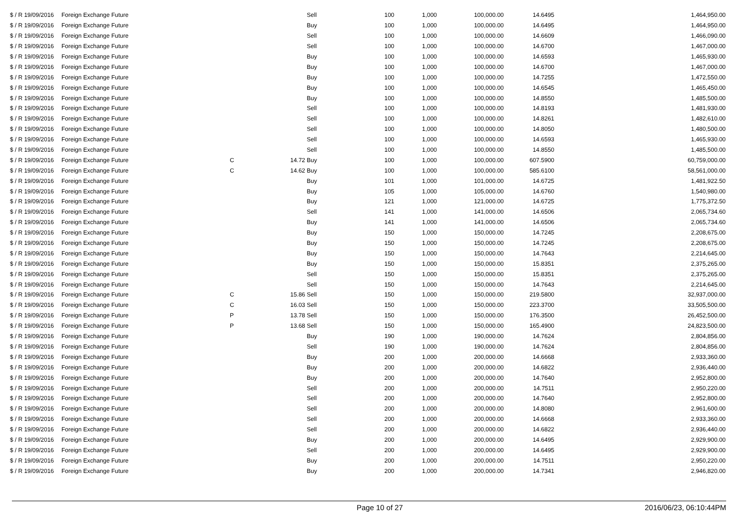| $ / R 19/09/2016 | Foreign Exchange Future | | | Sell | 100 | 1,000 | 100,000.00 | 14.6495 | 1,464,950.00 |
| $ / R 19/09/2016 | Foreign Exchange Future | | | Buy | 100 | 1,000 | 100,000.00 | 14.6495 | 1,464,950.00 |
| $ / R 19/09/2016 | Foreign Exchange Future | | | Sell | 100 | 1,000 | 100,000.00 | 14.6609 | 1,466,090.00 |
| $ / R 19/09/2016 | Foreign Exchange Future | | | Sell | 100 | 1,000 | 100,000.00 | 14.6700 | 1,467,000.00 |
| $ / R 19/09/2016 | Foreign Exchange Future | | | Buy | 100 | 1,000 | 100,000.00 | 14.6593 | 1,465,930.00 |
| $ / R 19/09/2016 | Foreign Exchange Future | | | Buy | 100 | 1,000 | 100,000.00 | 14.6700 | 1,467,000.00 |
| $ / R 19/09/2016 | Foreign Exchange Future | | | Buy | 100 | 1,000 | 100,000.00 | 14.7255 | 1,472,550.00 |
| $ / R 19/09/2016 | Foreign Exchange Future | | | Buy | 100 | 1,000 | 100,000.00 | 14.6545 | 1,465,450.00 |
| $ / R 19/09/2016 | Foreign Exchange Future | | | Buy | 100 | 1,000 | 100,000.00 | 14.8550 | 1,485,500.00 |
| $ / R 19/09/2016 | Foreign Exchange Future | | | Sell | 100 | 1,000 | 100,000.00 | 14.8193 | 1,481,930.00 |
| $ / R 19/09/2016 | Foreign Exchange Future | | | Sell | 100 | 1,000 | 100,000.00 | 14.8261 | 1,482,610.00 |
| $ / R 19/09/2016 | Foreign Exchange Future | | | Sell | 100 | 1,000 | 100,000.00 | 14.8050 | 1,480,500.00 |
| $ / R 19/09/2016 | Foreign Exchange Future | | | Sell | 100 | 1,000 | 100,000.00 | 14.6593 | 1,465,930.00 |
| $ / R 19/09/2016 | Foreign Exchange Future | | | Sell | 100 | 1,000 | 100,000.00 | 14.8550 | 1,485,500.00 |
| $ / R 19/09/2016 | Foreign Exchange Future | C | 14.72 | Buy | 100 | 1,000 | 100,000.00 | 607.5900 | 60,759,000.00 |
| $ / R 19/09/2016 | Foreign Exchange Future | C | 14.62 | Buy | 100 | 1,000 | 100,000.00 | 585.6100 | 58,561,000.00 |
| $ / R 19/09/2016 | Foreign Exchange Future | | | Buy | 101 | 1,000 | 101,000.00 | 14.6725 | 1,481,922.50 |
| $ / R 19/09/2016 | Foreign Exchange Future | | | Buy | 105 | 1,000 | 105,000.00 | 14.6760 | 1,540,980.00 |
| $ / R 19/09/2016 | Foreign Exchange Future | | | Buy | 121 | 1,000 | 121,000.00 | 14.6725 | 1,775,372.50 |
| $ / R 19/09/2016 | Foreign Exchange Future | | | Sell | 141 | 1,000 | 141,000.00 | 14.6506 | 2,065,734.60 |
| $ / R 19/09/2016 | Foreign Exchange Future | | | Buy | 141 | 1,000 | 141,000.00 | 14.6506 | 2,065,734.60 |
| $ / R 19/09/2016 | Foreign Exchange Future | | | Buy | 150 | 1,000 | 150,000.00 | 14.7245 | 2,208,675.00 |
| $ / R 19/09/2016 | Foreign Exchange Future | | | Buy | 150 | 1,000 | 150,000.00 | 14.7245 | 2,208,675.00 |
| $ / R 19/09/2016 | Foreign Exchange Future | | | Buy | 150 | 1,000 | 150,000.00 | 14.7643 | 2,214,645.00 |
| $ / R 19/09/2016 | Foreign Exchange Future | | | Buy | 150 | 1,000 | 150,000.00 | 15.8351 | 2,375,265.00 |
| $ / R 19/09/2016 | Foreign Exchange Future | | | Sell | 150 | 1,000 | 150,000.00 | 15.8351 | 2,375,265.00 |
| $ / R 19/09/2016 | Foreign Exchange Future | | | Sell | 150 | 1,000 | 150,000.00 | 14.7643 | 2,214,645.00 |
| $ / R 19/09/2016 | Foreign Exchange Future | C | 15.86 | Sell | 150 | 1,000 | 150,000.00 | 219.5800 | 32,937,000.00 |
| $ / R 19/09/2016 | Foreign Exchange Future | C | 16.03 | Sell | 150 | 1,000 | 150,000.00 | 223.3700 | 33,505,500.00 |
| $ / R 19/09/2016 | Foreign Exchange Future | P | 13.78 | Sell | 150 | 1,000 | 150,000.00 | 176.3500 | 26,452,500.00 |
| $ / R 19/09/2016 | Foreign Exchange Future | P | 13.68 | Sell | 150 | 1,000 | 150,000.00 | 165.4900 | 24,823,500.00 |
| $ / R 19/09/2016 | Foreign Exchange Future | | | Buy | 190 | 1,000 | 190,000.00 | 14.7624 | 2,804,856.00 |
| $ / R 19/09/2016 | Foreign Exchange Future | | | Sell | 190 | 1,000 | 190,000.00 | 14.7624 | 2,804,856.00 |
| $ / R 19/09/2016 | Foreign Exchange Future | | | Buy | 200 | 1,000 | 200,000.00 | 14.6668 | 2,933,360.00 |
| $ / R 19/09/2016 | Foreign Exchange Future | | | Buy | 200 | 1,000 | 200,000.00 | 14.6822 | 2,936,440.00 |
| $ / R 19/09/2016 | Foreign Exchange Future | | | Buy | 200 | 1,000 | 200,000.00 | 14.7640 | 2,952,800.00 |
| $ / R 19/09/2016 | Foreign Exchange Future | | | Sell | 200 | 1,000 | 200,000.00 | 14.7511 | 2,950,220.00 |
| $ / R 19/09/2016 | Foreign Exchange Future | | | Sell | 200 | 1,000 | 200,000.00 | 14.7640 | 2,952,800.00 |
| $ / R 19/09/2016 | Foreign Exchange Future | | | Sell | 200 | 1,000 | 200,000.00 | 14.8080 | 2,961,600.00 |
| $ / R 19/09/2016 | Foreign Exchange Future | | | Sell | 200 | 1,000 | 200,000.00 | 14.6668 | 2,933,360.00 |
| $ / R 19/09/2016 | Foreign Exchange Future | | | Sell | 200 | 1,000 | 200,000.00 | 14.6822 | 2,936,440.00 |
| $ / R 19/09/2016 | Foreign Exchange Future | | | Buy | 200 | 1,000 | 200,000.00 | 14.6495 | 2,929,900.00 |
| $ / R 19/09/2016 | Foreign Exchange Future | | | Sell | 200 | 1,000 | 200,000.00 | 14.6495 | 2,929,900.00 |
| $ / R 19/09/2016 | Foreign Exchange Future | | | Buy | 200 | 1,000 | 200,000.00 | 14.7511 | 2,950,220.00 |
| $ / R 19/09/2016 | Foreign Exchange Future | | | Buy | 200 | 1,000 | 200,000.00 | 14.7341 | 2,946,820.00 |
Page 10 of 27 2016/06/23, 06:10:44PM